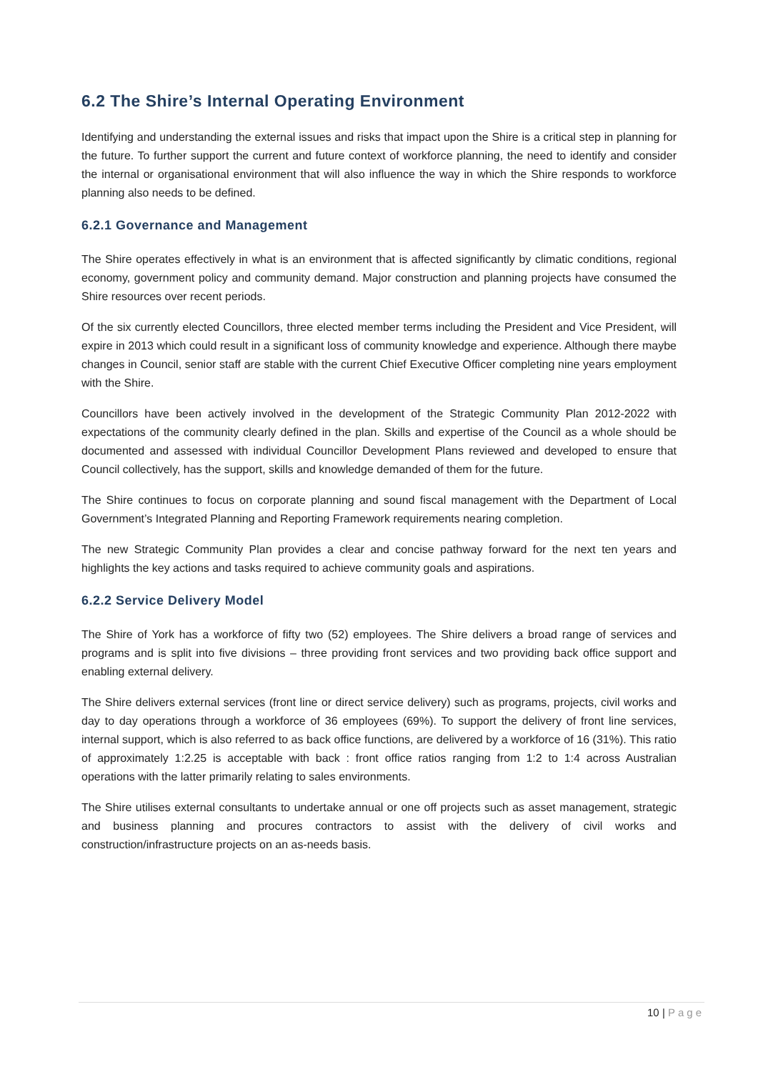6.2 The Shire’s Internal Operating Environment
Identifying and understanding the external issues and risks that impact upon the Shire is a critical step in planning for the future. To further support the current and future context of workforce planning, the need to identify and consider the internal or organisational environment that will also influence the way in which the Shire responds to workforce planning also needs to be defined.
6.2.1 Governance and Management
The Shire operates effectively in what is an environment that is affected significantly by climatic conditions, regional economy, government policy and community demand. Major construction and planning projects have consumed the Shire resources over recent periods.
Of the six currently elected Councillors, three elected member terms including the President and Vice President, will expire in 2013 which could result in a significant loss of community knowledge and experience. Although there maybe changes in Council, senior staff are stable with the current Chief Executive Officer completing nine years employment with the Shire.
Councillors have been actively involved in the development of the Strategic Community Plan 2012-2022 with expectations of the community clearly defined in the plan. Skills and expertise of the Council as a whole should be documented and assessed with individual Councillor Development Plans reviewed and developed to ensure that Council collectively, has the support, skills and knowledge demanded of them for the future.
The Shire continues to focus on corporate planning and sound fiscal management with the Department of Local Government’s Integrated Planning and Reporting Framework requirements nearing completion.
The new Strategic Community Plan provides a clear and concise pathway forward for the next ten years and highlights the key actions and tasks required to achieve community goals and aspirations.
6.2.2 Service Delivery Model
The Shire of York has a workforce of fifty two (52) employees. The Shire delivers a broad range of services and programs and is split into five divisions – three providing front services and two providing back office support and enabling external delivery.
The Shire delivers external services (front line or direct service delivery) such as programs, projects, civil works and day to day operations through a workforce of 36 employees (69%). To support the delivery of front line services, internal support, which is also referred to as back office functions, are delivered by a workforce of 16 (31%). This ratio of approximately 1:2.25 is acceptable with back : front office ratios ranging from 1:2 to 1:4 across Australian operations with the latter primarily relating to sales environments.
The Shire utilises external consultants to undertake annual or one off projects such as asset management, strategic and business planning and procures contractors to assist with the delivery of civil works and construction/infrastructure projects on an as-needs basis.
10 | Page